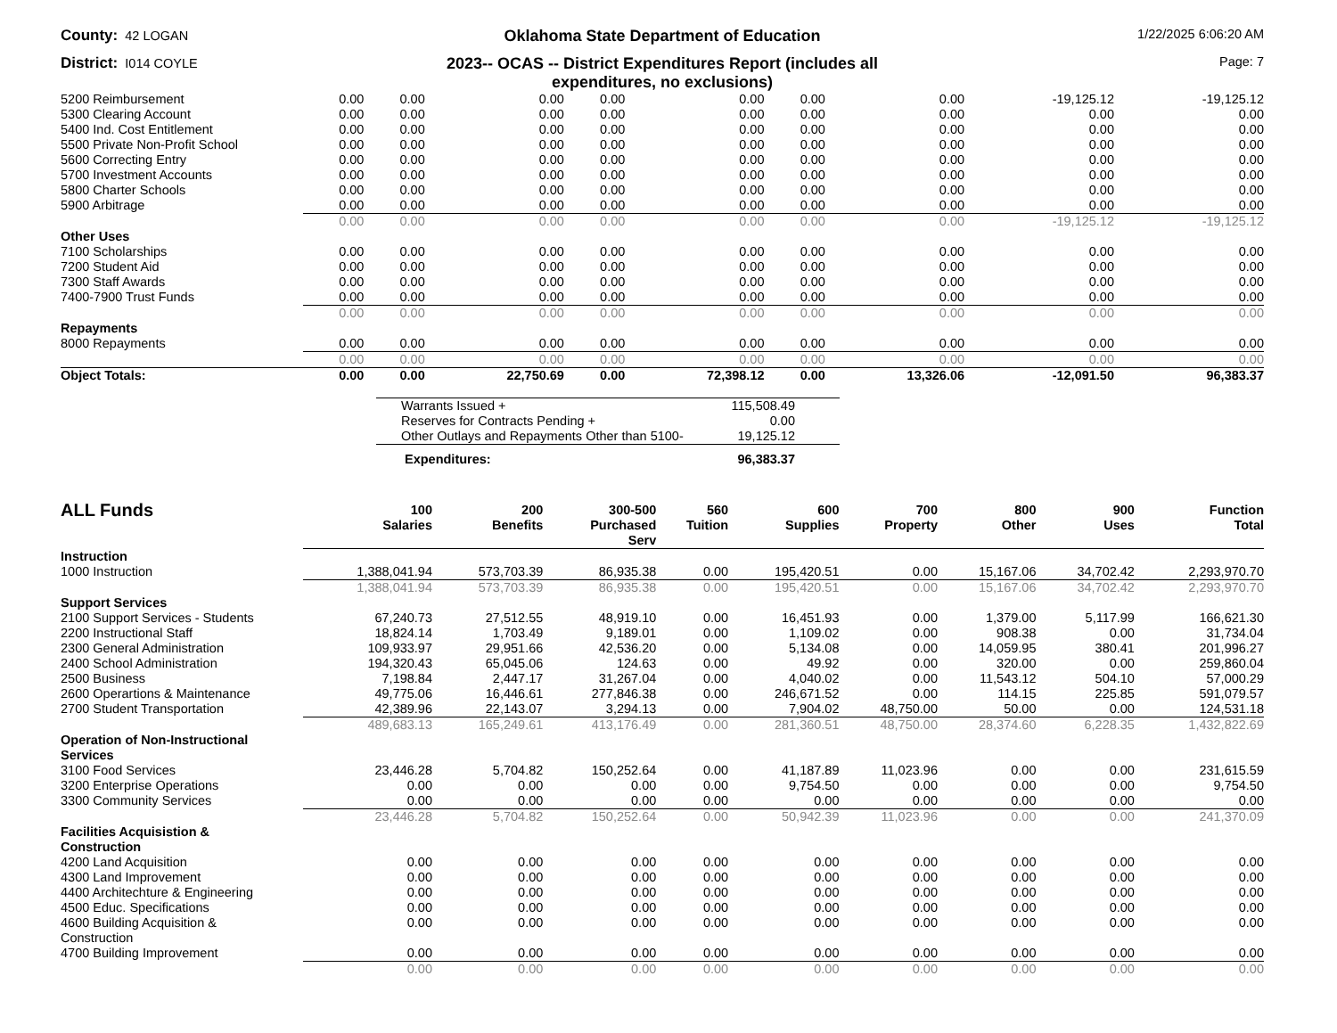County: 42 LOGAN
Oklahoma State Department of Education
1/22/2025 6:06:20 AM
District: I014 COYLE
2023-- OCAS -- District Expenditures Report (includes all expenditures, no exclusions)
Page: 7
| 5200 Reimbursement | 0.00 | 0.00 | 0.00 | 0.00 | 0.00 | 0.00 | 0.00 | -19,125.12 | -19,125.12 |
| 5300 Clearing Account | 0.00 | 0.00 | 0.00 | 0.00 | 0.00 | 0.00 | 0.00 | 0.00 | 0.00 |
| 5400 Ind. Cost Entitlement | 0.00 | 0.00 | 0.00 | 0.00 | 0.00 | 0.00 | 0.00 | 0.00 | 0.00 |
| 5500 Private Non-Profit School | 0.00 | 0.00 | 0.00 | 0.00 | 0.00 | 0.00 | 0.00 | 0.00 | 0.00 |
| 5600 Correcting Entry | 0.00 | 0.00 | 0.00 | 0.00 | 0.00 | 0.00 | 0.00 | 0.00 | 0.00 |
| 5700 Investment Accounts | 0.00 | 0.00 | 0.00 | 0.00 | 0.00 | 0.00 | 0.00 | 0.00 | 0.00 |
| 5800 Charter Schools | 0.00 | 0.00 | 0.00 | 0.00 | 0.00 | 0.00 | 0.00 | 0.00 | 0.00 |
| 5900 Arbitrage | 0.00 | 0.00 | 0.00 | 0.00 | 0.00 | 0.00 | 0.00 | 0.00 | 0.00 |
| | 0.00 | 0.00 | 0.00 | 0.00 | 0.00 | 0.00 | 0.00 | -19,125.12 | -19,125.12 |
| Other Uses | | | | | | | | | |
| 7100 Scholarships | 0.00 | 0.00 | 0.00 | 0.00 | 0.00 | 0.00 | 0.00 | 0.00 | 0.00 |
| 7200 Student Aid | 0.00 | 0.00 | 0.00 | 0.00 | 0.00 | 0.00 | 0.00 | 0.00 | 0.00 |
| 7300 Staff Awards | 0.00 | 0.00 | 0.00 | 0.00 | 0.00 | 0.00 | 0.00 | 0.00 | 0.00 |
| 7400-7900 Trust Funds | 0.00 | 0.00 | 0.00 | 0.00 | 0.00 | 0.00 | 0.00 | 0.00 | 0.00 |
| | 0.00 | 0.00 | 0.00 | 0.00 | 0.00 | 0.00 | 0.00 | 0.00 | 0.00 |
| Repayments | | | | | | | | | |
| 8000 Repayments | 0.00 | 0.00 | 0.00 | 0.00 | 0.00 | 0.00 | 0.00 | 0.00 | 0.00 |
| | 0.00 | 0.00 | 0.00 | 0.00 | 0.00 | 0.00 | 0.00 | 0.00 | 0.00 |
| Object Totals: | 0.00 | 0.00 | 22,750.69 | 0.00 | 72,398.12 | 0.00 | 13,326.06 | -12,091.50 | 96,383.37 |
| Warrants Issued + | 115,508.49 |
| Reserves for Contracts Pending + | 0.00 |
| Other Outlays and Repayments Other than 5100- | 19,125.12 |
| Expenditures: | 96,383.37 |
| ALL Funds | 100 Salaries | 200 Benefits | 300-500 Purchased Serv | 560 Tuition | 600 Supplies | 700 Property | 800 Other | 900 Uses | Function Total |
| --- | --- | --- | --- | --- | --- | --- | --- | --- | --- |
| Instruction | | | | | | | | | |
| 1000 Instruction | 1,388,041.94 | 573,703.39 | 86,935.38 | 0.00 | 195,420.51 | 0.00 | 15,167.06 | 34,702.42 | 2,293,970.70 |
| | 1,388,041.94 | 573,703.39 | 86,935.38 | 0.00 | 195,420.51 | 0.00 | 15,167.06 | 34,702.42 | 2,293,970.70 |
| Support Services | | | | | | | | | |
| 2100 Support Services - Students | 67,240.73 | 27,512.55 | 48,919.10 | 0.00 | 16,451.93 | 0.00 | 1,379.00 | 5,117.99 | 166,621.30 |
| 2200 Instructional Staff | 18,824.14 | 1,703.49 | 9,189.01 | 0.00 | 1,109.02 | 0.00 | 908.38 | 0.00 | 31,734.04 |
| 2300 General Administration | 109,933.97 | 29,951.66 | 42,536.20 | 0.00 | 5,134.08 | 0.00 | 14,059.95 | 380.41 | 201,996.27 |
| 2400 School Administration | 194,320.43 | 65,045.06 | 124.63 | 0.00 | 49.92 | 0.00 | 320.00 | 0.00 | 259,860.04 |
| 2500 Business | 7,198.84 | 2,447.17 | 31,267.04 | 0.00 | 4,040.02 | 0.00 | 11,543.12 | 504.10 | 57,000.29 |
| 2600 Operartions & Maintenance | 49,775.06 | 16,446.61 | 277,846.38 | 0.00 | 246,671.52 | 0.00 | 114.15 | 225.85 | 591,079.57 |
| 2700 Student Transportation | 42,389.96 | 22,143.07 | 3,294.13 | 0.00 | 7,904.02 | 48,750.00 | 50.00 | 0.00 | 124,531.18 |
| | 489,683.13 | 165,249.61 | 413,176.49 | 0.00 | 281,360.51 | 48,750.00 | 28,374.60 | 6,228.35 | 1,432,822.69 |
| Operation of Non-Instructional Services | | | | | | | | | |
| 3100 Food Services | 23,446.28 | 5,704.82 | 150,252.64 | 0.00 | 41,187.89 | 11,023.96 | 0.00 | 0.00 | 231,615.59 |
| 3200 Enterprise Operations | 0.00 | 0.00 | 0.00 | 0.00 | 9,754.50 | 0.00 | 0.00 | 0.00 | 9,754.50 |
| 3300 Community Services | 0.00 | 0.00 | 0.00 | 0.00 | 0.00 | 0.00 | 0.00 | 0.00 | 0.00 |
| | 23,446.28 | 5,704.82 | 150,252.64 | 0.00 | 50,942.39 | 11,023.96 | 0.00 | 0.00 | 241,370.09 |
| Facilities Acquisistion & Construction | | | | | | | | | |
| 4200 Land Acquisition | 0.00 | 0.00 | 0.00 | 0.00 | 0.00 | 0.00 | 0.00 | 0.00 | 0.00 |
| 4300 Land Improvement | 0.00 | 0.00 | 0.00 | 0.00 | 0.00 | 0.00 | 0.00 | 0.00 | 0.00 |
| 4400 Architechture & Engineering | 0.00 | 0.00 | 0.00 | 0.00 | 0.00 | 0.00 | 0.00 | 0.00 | 0.00 |
| 4500 Educ. Specifications | 0.00 | 0.00 | 0.00 | 0.00 | 0.00 | 0.00 | 0.00 | 0.00 | 0.00 |
| 4600 Building Acquisition & Construction | 0.00 | 0.00 | 0.00 | 0.00 | 0.00 | 0.00 | 0.00 | 0.00 | 0.00 |
| 4700 Building Improvement | 0.00 | 0.00 | 0.00 | 0.00 | 0.00 | 0.00 | 0.00 | 0.00 | 0.00 |
| | 0.00 | 0.00 | 0.00 | 0.00 | 0.00 | 0.00 | 0.00 | 0.00 | 0.00 |